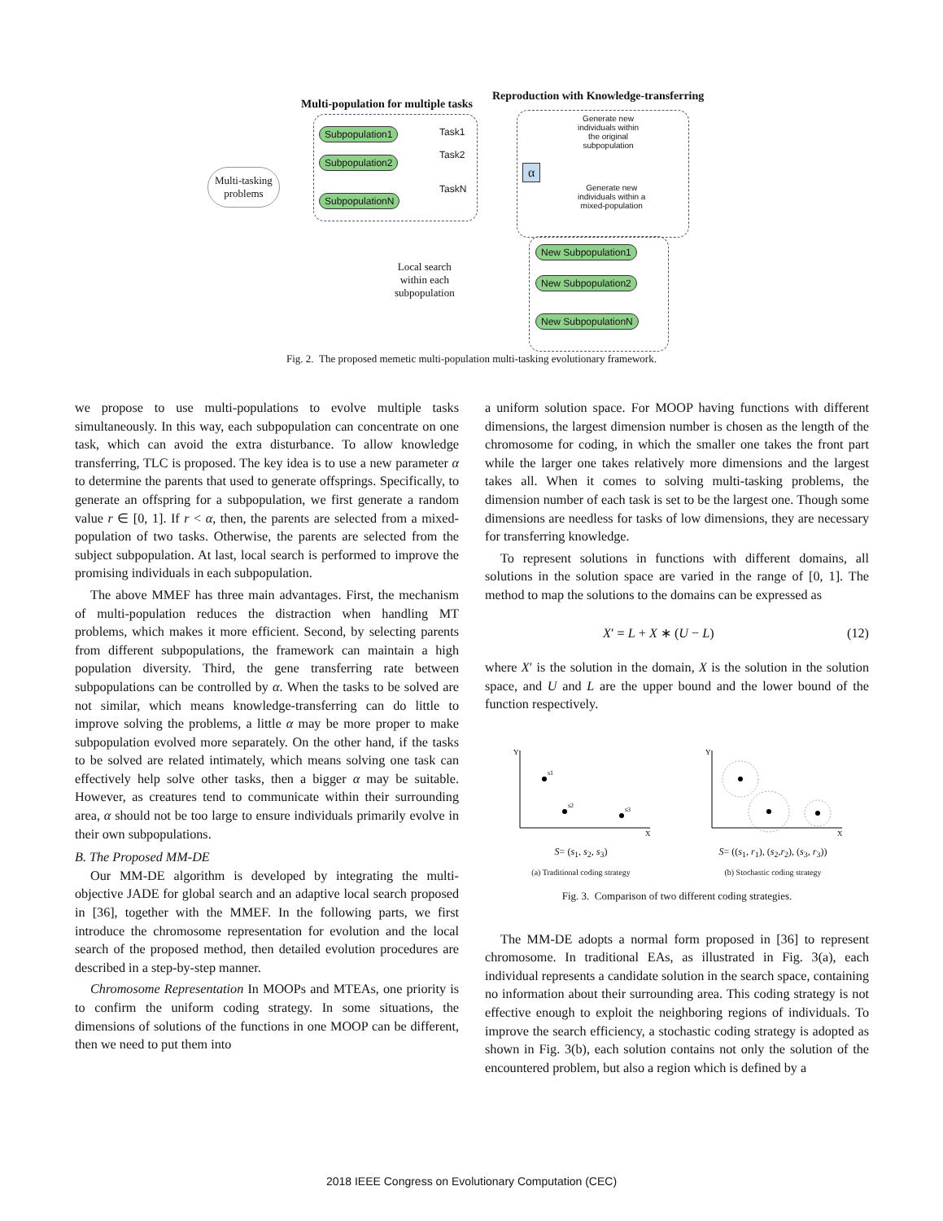Multi-population for multiple tasks
Reproduction with Knowledge-transferring
Subpopulation1
Subpopulation2
SubpopulationN
Task1
Task2
TaskN
Multi-tasking
problems
α
Generate new
individuals within
the original
subpopulation
Generate new
individuals within a
mixed-population
New Subpopulation1
New Subpopulation2
New SubpopulationN
Local search
within each
subpopulation
Fig. 2. The proposed memetic multi-population multi-tasking evolutionary framework.
we propose to use multi-populations to evolve multiple tasks simultaneously. In this way, each subpopulation can concentrate on one task, which can avoid the extra disturbance. To allow knowledge transferring, TLC is proposed. The key idea is to use a new parameter α to determine the parents that used to generate offsprings. Specifically, to generate an offspring for a subpopulation, we first generate a random value r ∈ [0, 1]. If r < α, then, the parents are selected from a mixed-population of two tasks. Otherwise, the parents are selected from the subject subpopulation. At last, local search is performed to improve the promising individuals in each subpopulation.
The above MMEF has three main advantages. First, the mechanism of multi-population reduces the distraction when handling MT problems, which makes it more efficient. Second, by selecting parents from different subpopulations, the framework can maintain a high population diversity. Third, the gene transferring rate between subpopulations can be controlled by α. When the tasks to be solved are not similar, which means knowledge-transferring can do little to improve solving the problems, a little α may be more proper to make subpopulation evolved more separately. On the other hand, if the tasks to be solved are related intimately, which means solving one task can effectively help solve other tasks, then a bigger α may be suitable. However, as creatures tend to communicate within their surrounding area, α should not be too large to ensure individuals primarily evolve in their own subpopulations.
B. The Proposed MM-DE
Our MM-DE algorithm is developed by integrating the multi-objective JADE for global search and an adaptive local search proposed in [36], together with the MMEF. In the following parts, we first introduce the chromosome representation for evolution and the local search of the proposed method, then detailed evolution procedures are described in a step-by-step manner.
Chromosome Representation In MOOPs and MTEAs, one priority is to confirm the uniform coding strategy. In some situations, the dimensions of solutions of the functions in one MOOP can be different, then we need to put them into
a uniform solution space. For MOOP having functions with different dimensions, the largest dimension number is chosen as the length of the chromosome for coding, in which the smaller one takes the front part while the larger one takes relatively more dimensions and the largest takes all. When it comes to solving multi-tasking problems, the dimension number of each task is set to be the largest one. Though some dimensions are needless for tasks of low dimensions, they are necessary for transferring knowledge.
To represent solutions in functions with different domains, all solutions in the solution space are varied in the range of [0, 1]. The method to map the solutions to the domains can be expressed as
X′ = L + X ∗ (U − L) (12)
where X′ is the solution in the domain, X is the solution in the solution space, and U and L are the upper bound and the lower bound of the function respectively.
Y
X
s1
s2
s3
S= (s<sub>1</sub>, s<sub>2</sub>, s<sub>3</sub>)
(a) Traditional coding strategy
Y
X
S= ((s<sub>1</sub>, r<sub>1</sub>), (s<sub>2</sub>,r<sub>2</sub>), (s<sub>3</sub>, r<sub>3</sub>))
(b) Stochastic coding strategy
Fig. 3. Comparison of two different coding strategies.
The MM-DE adopts a normal form proposed in [36] to represent chromosome. In traditional EAs, as illustrated in Fig. 3(a), each individual represents a candidate solution in the search space, containing no information about their surrounding area. This coding strategy is not effective enough to exploit the neighboring regions of individuals. To improve the search efficiency, a stochastic coding strategy is adopted as shown in Fig. 3(b), each solution contains not only the solution of the encountered problem, but also a region which is defined by a
2018 IEEE Congress on Evolutionary Computation (CEC)